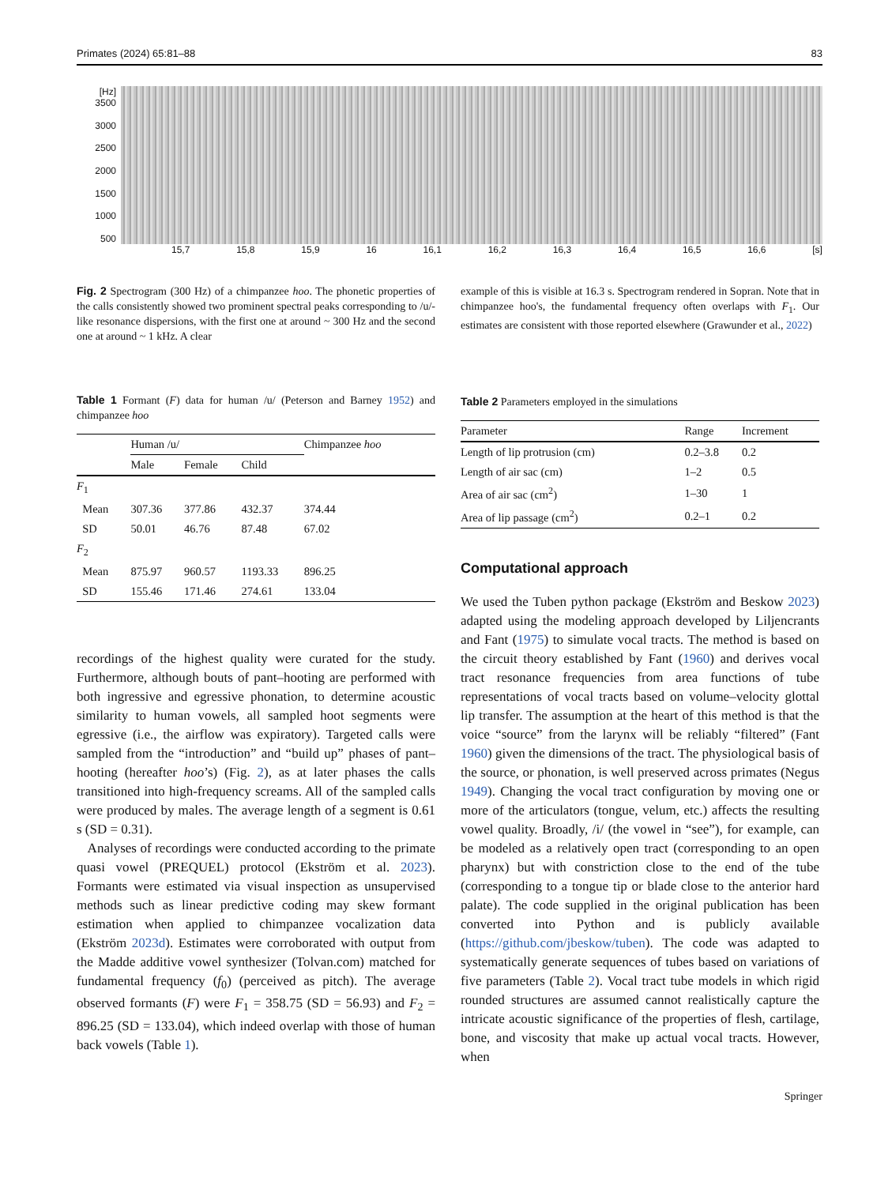Primates (2024) 65:81–88 83
[Hz] 3500
3000
2500
2000
1500
1000
500
15,7 15,8 15,9 16 16,1 16,2 16,3 16,4 16,5 16,6 [s]
Fig. 2 Spectrogram (300 Hz) of a chimpanzee hoo. The phonetic properties of the calls consistently showed two prominent spectral peaks corresponding to /u/-like resonance dispersions, with the first one at around ~ 300 Hz and the second one at around ~ 1 kHz. A clear
example of this is visible at 16.3 s. Spectrogram rendered in Sopran. Note that in chimpanzee hoo's, the fundamental frequency often overlaps with F<sub>1</sub>. Our estimates are consistent with those reported elsewhere (Grawunder et al., 2022)
Table 1 Formant (F) data for human /u/ (Peterson and Barney 1952) and chimpanzee hoo
| | Human /u/ | | | Chimpanzee hoo |
| --- | --- | --- | --- | --- |
| | Male | Female | Child | |
| F<sub>1</sub> | | | | |
| Mean | 307.36 | 377.86 | 432.37 | 374.44 |
| SD | 50.01 | 46.76 | 87.48 | 67.02 |
| F<sub>2</sub> | | | | |
| Mean | 875.97 | 960.57 | 1193.33 | 896.25 |
| SD | 155.46 | 171.46 | 274.61 | 133.04 |
recordings of the highest quality were curated for the study. Furthermore, although bouts of pant–hooting are performed with both ingressive and egressive phonation, to determine acoustic similarity to human vowels, all sampled hoot segments were egressive (i.e., the airflow was expiratory). Targeted calls were sampled from the “introduction” and “build up” phases of pant–hooting (hereafter hoo’s) (Fig. 2), as at later phases the calls transitioned into high-frequency screams. All of the sampled calls were produced by males. The average length of a segment is 0.61 s (SD = 0.31).
Analyses of recordings were conducted according to the primate quasi vowel (PREQUEL) protocol (Ekström et al. 2023). Formants were estimated via visual inspection as unsupervised methods such as linear predictive coding may skew formant estimation when applied to chimpanzee vocalization data (Ekström 2023d). Estimates were corroborated with output from the Madde additive vowel synthesizer (Tolvan.com) matched for fundamental frequency (f<sub>0</sub>) (perceived as pitch). The average observed formants (F) were F<sub>1</sub> = 358.75 (SD = 56.93) and F<sub>2</sub> = 896.25 (SD = 133.04), which indeed overlap with those of human back vowels (Table 1).
Table 2 Parameters employed in the simulations
| Parameter | Range | Increment |
| --- | --- | --- |
| Length of lip protrusion (cm) | 0.2–3.8 | 0.2 |
| Length of air sac (cm) | 1–2 | 0.5 |
| Area of air sac (cm<sup>2</sup>) | 1–30 | 1 |
| Area of lip passage (cm<sup>2</sup>) | 0.2–1 | 0.2 |
Computational approach
We used the Tuben python package (Ekström and Beskow 2023) adapted using the modeling approach developed by Liljencrants and Fant (1975) to simulate vocal tracts. The method is based on the circuit theory established by Fant (1960) and derives vocal tract resonance frequencies from area functions of tube representations of vocal tracts based on volume–velocity glottal lip transfer. The assumption at the heart of this method is that the voice “source” from the larynx will be reliably “filtered” (Fant 1960) given the dimensions of the tract. The physiological basis of the source, or phonation, is well preserved across primates (Negus 1949). Changing the vocal tract configuration by moving one or more of the articulators (tongue, velum, etc.) affects the resulting vowel quality. Broadly, /i/ (the vowel in “see”), for example, can be modeled as a relatively open tract (corresponding to an open pharynx) but with constriction close to the end of the tube (corresponding to a tongue tip or blade close to the anterior hard palate). The code supplied in the original publication has been converted into Python and is publicly available (https://github.com/jbeskow/tuben). The code was adapted to systematically generate sequences of tubes based on variations of five parameters (Table 2). Vocal tract tube models in which rigid rounded structures are assumed cannot realistically capture the intricate acoustic significance of the properties of flesh, cartilage, bone, and viscosity that make up actual vocal tracts. However, when
Springer